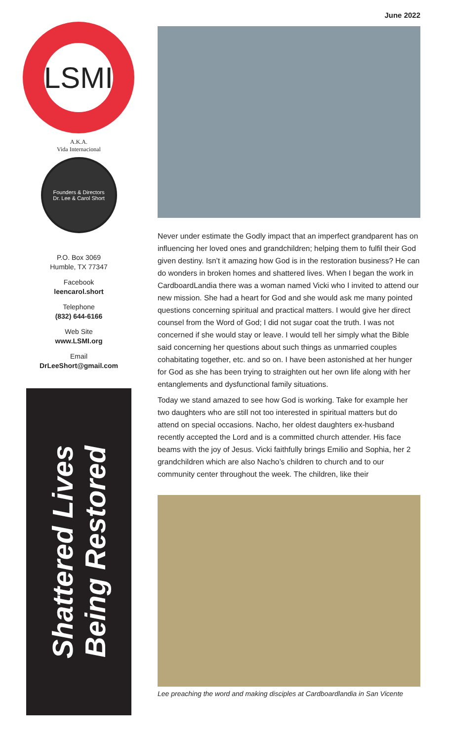LSMI
A.K.A.
Vida Internacional
Founders & Directors
Dr. Lee & Carol Short
P.O. Box 3069
Humble, TX 77347
Facebook
leencarol.short
Telephone
(832) 644-6166
Web Site
www.LSMI.org
Email
DrLeeShort@gmail.com
Shattered Lives
Being Restored
June 2022
Never under estimate the Godly impact that an imperfect grandparent has on influencing her loved ones and grandchildren; helping them to fulfil their God given destiny. Isn’t it amazing how God is in the restoration business? He can do wonders in broken homes and shattered lives. When I began the work in CardboardLandia there was a woman named Vicki who I invited to attend our new mission. She had a heart for God and she would ask me many pointed questions concerning spiritual and practical matters. I would give her direct counsel from the Word of God; I did not sugar coat the truth. I was not concerned if she would stay or leave. I would tell her simply what the Bible said concerning her questions about such things as unmarried couples cohabitating together, etc. and so on. I have been astonished at her hunger for God as she has been trying to straighten out her own life along with her entanglements and dysfunctional family situations.
Today we stand amazed to see how God is working. Take for example her two daughters who are still not too interested in spiritual matters but do attend on special occasions. Nacho, her oldest daughters ex-husband recently accepted the Lord and is a committed church attender. His face beams with the joy of Jesus. Vicki faithfully brings Emilio and Sophia, her 2 grandchildren which are also Nacho’s children to church and to our community center throughout the week. The children, like their
Lee preaching the word and making disciples at Cardboardlandia in San Vicente